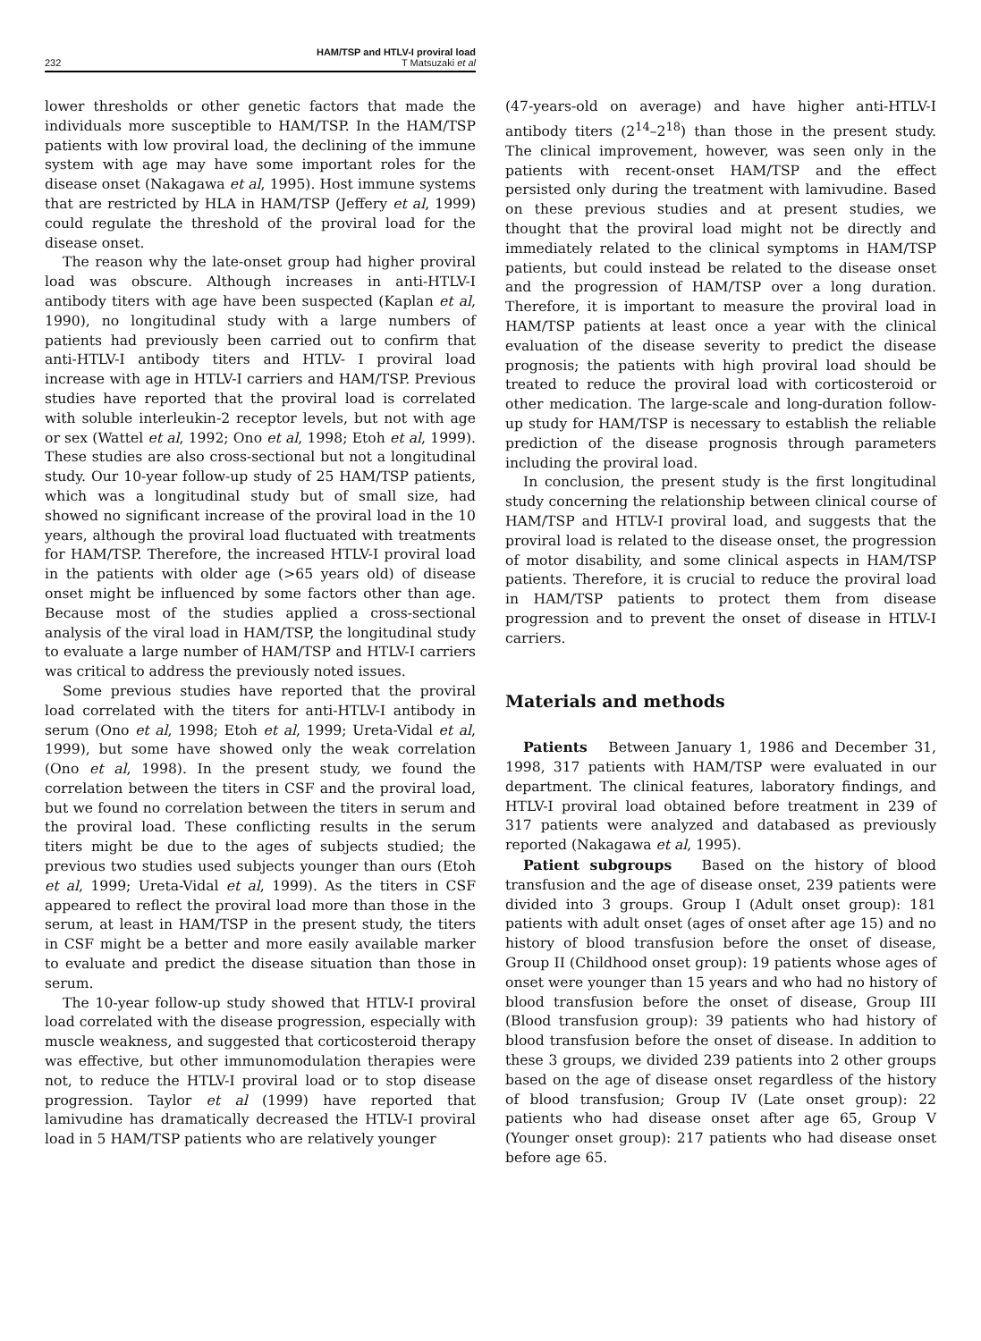232 HAM/TSP and HTLV-I proviral load
T Matsuzaki et al
lower thresholds or other genetic factors that made the individuals more susceptible to HAM/TSP. In the HAM/TSP patients with low proviral load, the declining of the immune system with age may have some important roles for the disease onset (Nakagawa et al, 1995). Host immune systems that are restricted by HLA in HAM/TSP (Jeffery et al, 1999) could regulate the threshold of the proviral load for the disease onset.
The reason why the late-onset group had higher proviral load was obscure. Although increases in anti-HTLV-I antibody titers with age have been suspected (Kaplan et al, 1990), no longitudinal study with a large numbers of patients had previously been carried out to confirm that anti-HTLV-I antibody titers and HTLV- I proviral load increase with age in HTLV-I carriers and HAM/TSP. Previous studies have reported that the proviral load is correlated with soluble interleukin-2 receptor levels, but not with age or sex (Wattel et al, 1992; Ono et al, 1998; Etoh et al, 1999). These studies are also cross-sectional but not a longitudinal study. Our 10-year follow-up study of 25 HAM/TSP patients, which was a longitudinal study but of small size, had showed no significant increase of the proviral load in the 10 years, although the proviral load fluctuated with treatments for HAM/TSP. Therefore, the increased HTLV-I proviral load in the patients with older age (>65 years old) of disease onset might be influenced by some factors other than age. Because most of the studies applied a cross-sectional analysis of the viral load in HAM/TSP, the longitudinal study to evaluate a large number of HAM/TSP and HTLV-I carriers was critical to address the previously noted issues.
Some previous studies have reported that the proviral load correlated with the titers for anti-HTLV-I antibody in serum (Ono et al, 1998; Etoh et al, 1999; Ureta-Vidal et al, 1999), but some have showed only the weak correlation (Ono et al, 1998). In the present study, we found the correlation between the titers in CSF and the proviral load, but we found no correlation between the titers in serum and the proviral load. These conflicting results in the serum titers might be due to the ages of subjects studied; the previous two studies used subjects younger than ours (Etoh et al, 1999; Ureta-Vidal et al, 1999). As the titers in CSF appeared to reflect the proviral load more than those in the serum, at least in HAM/TSP in the present study, the titers in CSF might be a better and more easily available marker to evaluate and predict the disease situation than those in serum.
The 10-year follow-up study showed that HTLV-I proviral load correlated with the disease progression, especially with muscle weakness, and suggested that corticosteroid therapy was effective, but other immunomodulation therapies were not, to reduce the HTLV-I proviral load or to stop disease progression. Taylor et al (1999) have reported that lamivudine has dramatically decreased the HTLV-I proviral load in 5 HAM/TSP patients who are relatively younger
(47-years-old on average) and have higher anti-HTLV-I antibody titers (2<sup>14</sup>–2<sup>18</sup>) than those in the present study. The clinical improvement, however, was seen only in the patients with recent-onset HAM/TSP and the effect persisted only during the treatment with lamivudine. Based on these previous studies and at present studies, we thought that the proviral load might not be directly and immediately related to the clinical symptoms in HAM/TSP patients, but could instead be related to the disease onset and the progression of HAM/TSP over a long duration. Therefore, it is important to measure the proviral load in HAM/TSP patients at least once a year with the clinical evaluation of the disease severity to predict the disease prognosis; the patients with high proviral load should be treated to reduce the proviral load with corticosteroid or other medication. The large-scale and long-duration follow-up study for HAM/TSP is necessary to establish the reliable prediction of the disease prognosis through parameters including the proviral load.
In conclusion, the present study is the first longitudinal study concerning the relationship between clinical course of HAM/TSP and HTLV-I proviral load, and suggests that the proviral load is related to the disease onset, the progression of motor disability, and some clinical aspects in HAM/TSP patients. Therefore, it is crucial to reduce the proviral load in HAM/TSP patients to protect them from disease progression and to prevent the onset of disease in HTLV-I carriers.
Materials and methods
Patients Between January 1, 1986 and December 31, 1998, 317 patients with HAM/TSP were evaluated in our department. The clinical features, laboratory findings, and HTLV-I proviral load obtained before treatment in 239 of 317 patients were analyzed and databased as previously reported (Nakagawa et al, 1995).
Patient subgroups Based on the history of blood transfusion and the age of disease onset, 239 patients were divided into 3 groups. Group I (Adult onset group): 181 patients with adult onset (ages of onset after age 15) and no history of blood transfusion before the onset of disease, Group II (Childhood onset group): 19 patients whose ages of onset were younger than 15 years and who had no history of blood transfusion before the onset of disease, Group III (Blood transfusion group): 39 patients who had history of blood transfusion before the onset of disease. In addition to these 3 groups, we divided 239 patients into 2 other groups based on the age of disease onset regardless of the history of blood transfusion; Group IV (Late onset group): 22 patients who had disease onset after age 65, Group V (Younger onset group): 217 patients who had disease onset before age 65.